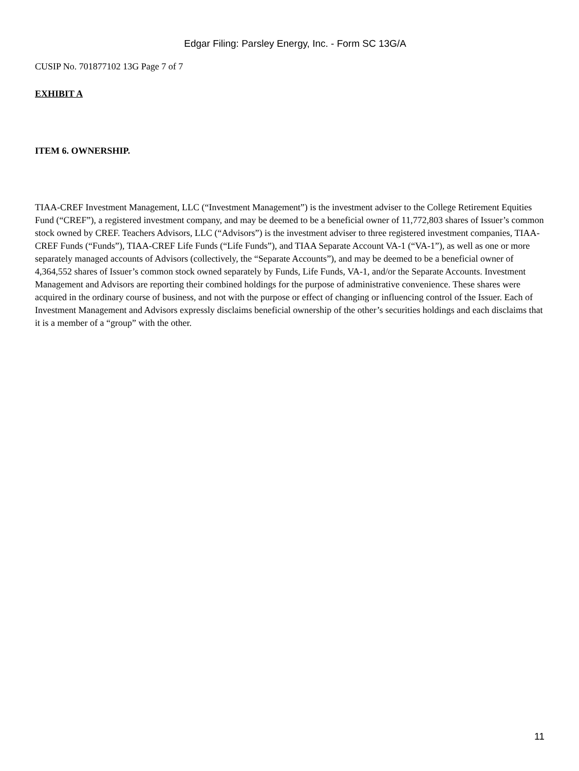Edgar Filing: Parsley Energy, Inc. - Form SC 13G/A
CUSIP No. 701877102 13G Page 7 of 7
EXHIBIT A
ITEM 6. OWNERSHIP.
TIAA-CREF Investment Management, LLC (“Investment Management”) is the investment adviser to the College Retirement Equities Fund (“CREF”), a registered investment company, and may be deemed to be a beneficial owner of 11,772,803 shares of Issuer’s common stock owned by CREF. Teachers Advisors, LLC (“Advisors”) is the investment adviser to three registered investment companies, TIAA-CREF Funds (“Funds”), TIAA-CREF Life Funds (“Life Funds”), and TIAA Separate Account VA-1 (“VA-1”), as well as one or more separately managed accounts of Advisors (collectively, the “Separate Accounts”), and may be deemed to be a beneficial owner of 4,364,552 shares of Issuer’s common stock owned separately by Funds, Life Funds, VA-1, and/or the Separate Accounts. Investment Management and Advisors are reporting their combined holdings for the purpose of administrative convenience. These shares were acquired in the ordinary course of business, and not with the purpose or effect of changing or influencing control of the Issuer. Each of Investment Management and Advisors expressly disclaims beneficial ownership of the other’s securities holdings and each disclaims that it is a member of a “group” with the other.
11